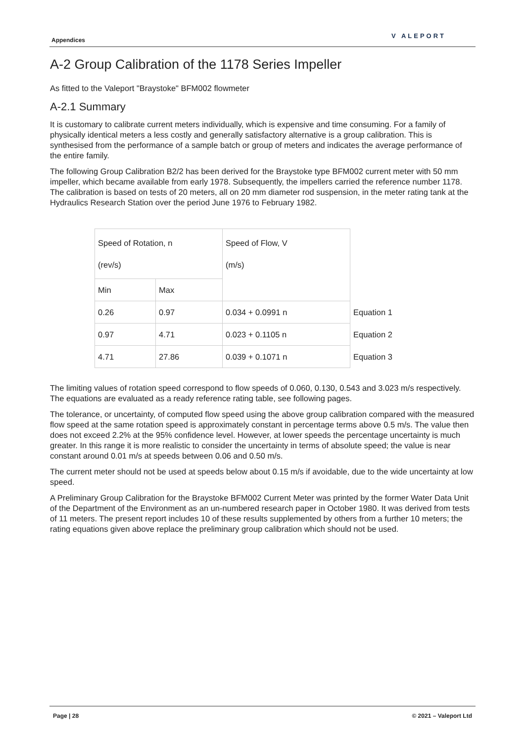Appendices
V ALEPORT
A-2 Group Calibration of the 1178 Series Impeller
As fitted to the Valeport "Braystoke" BFM002 flowmeter
A-2.1 Summary
It is customary to calibrate current meters individually, which is expensive and time consuming. For a family of physically identical meters a less costly and generally satisfactory alternative is a group calibration. This is synthesised from the performance of a sample batch or group of meters and indicates the average performance of the entire family.
The following Group Calibration B2/2 has been derived for the Braystoke type BFM002 current meter with 50 mm impeller, which became available from early 1978. Subsequently, the impellers carried the reference number 1178. The calibration is based on tests of 20 meters, all on 20 mm diameter rod suspension, in the meter rating tank at the Hydraulics Research Station over the period June 1976 to February 1982.
| Speed of Rotation, n (rev/s) | | Speed of Flow, V (m/s) | |
| Min | Max | | |
| 0.26 | 0.97 | 0.034 + 0.0991 n | Equation 1 |
| 0.97 | 4.71 | 0.023 + 0.1105 n | Equation 2 |
| 4.71 | 27.86 | 0.039 + 0.1071 n | Equation 3 |
The limiting values of rotation speed correspond to flow speeds of 0.060, 0.130, 0.543 and 3.023 m/s respectively. The equations are evaluated as a ready reference rating table, see following pages.
The tolerance, or uncertainty, of computed flow speed using the above group calibration compared with the measured flow speed at the same rotation speed is approximately constant in percentage terms above 0.5 m/s. The value then does not exceed 2.2% at the 95% confidence level. However, at lower speeds the percentage uncertainty is much greater. In this range it is more realistic to consider the uncertainty in terms of absolute speed; the value is near constant around 0.01 m/s at speeds between 0.06 and 0.50 m/s.
The current meter should not be used at speeds below about 0.15 m/s if avoidable, due to the wide uncertainty at low speed.
A Preliminary Group Calibration for the Braystoke BFM002 Current Meter was printed by the former Water Data Unit of the Department of the Environment as an un-numbered research paper in October 1980. It was derived from tests of 11 meters. The present report includes 10 of these results supplemented by others from a further 10 meters; the rating equations given above replace the preliminary group calibration which should not be used.
Page | 28 © 2021 – Valeport Ltd